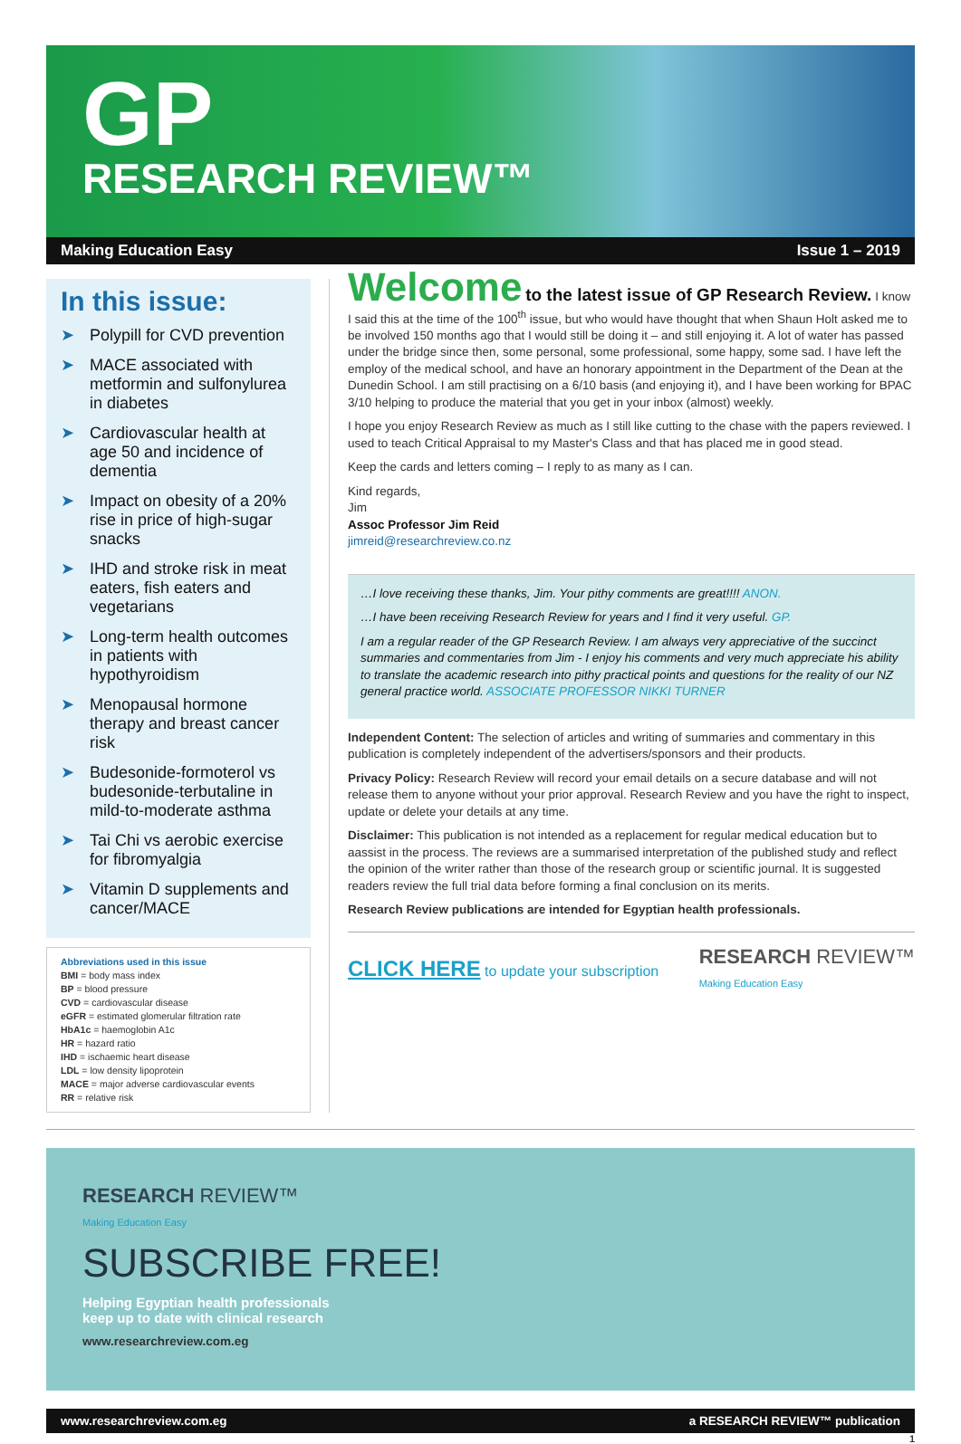GP
RESEARCH REVIEW™
Making Education Easy Issue 1 – 2019
In this issue:
➤ Polypill for CVD prevention
➤ MACE associated with metformin and sulfonylurea in diabetes
➤ Cardiovascular health at age 50 and incidence of dementia
➤ Impact on obesity of a 20% rise in price of high-sugar snacks
➤ IHD and stroke risk in meat eaters, fish eaters and vegetarians
➤ Long-term health outcomes in patients with hypothyroidism
➤ Menopausal hormone therapy and breast cancer risk
➤ Budesonide-formoterol vs budesonide-terbutaline in mild-to-moderate asthma
➤ Tai Chi vs aerobic exercise for fibromyalgia
➤ Vitamin D supplements and cancer/MACE
Abbreviations used in this issue
BMI = body mass index
BP = blood pressure
CVD = cardiovascular disease
eGFR = estimated glomerular filtration rate
HbA1c = haemoglobin A1c
HR = hazard ratio
IHD = ischaemic heart disease
LDL = low density lipoprotein
MACE = major adverse cardiovascular events
RR = relative risk
Welcome to the latest issue of GP Research Review. I know I said this at the time of the 100<sup>th</sup> issue, but who would have thought that when Shaun Holt asked me to be involved 150 months ago that I would still be doing it – and still enjoying it. A lot of water has passed under the bridge since then, some personal, some professional, some happy, some sad. I have left the employ of the medical school, and have an honorary appointment in the Department of the Dean at the Dunedin School. I am still practising on a 6/10 basis (and enjoying it), and I have been working for BPAC 3/10 helping to produce the material that you get in your inbox (almost) weekly.
I hope you enjoy Research Review as much as I still like cutting to the chase with the papers reviewed. I used to teach Critical Appraisal to my Master's Class and that has placed me in good stead.
Keep the cards and letters coming – I reply to as many as I can.
Kind regards,
Jim
Assoc Professor Jim Reid
jimreid@researchreview.co.nz
…I love receiving these thanks, Jim. Your pithy comments are great!!!! ANON.
…I have been receiving Research Review for years and I find it very useful. GP.
I am a regular reader of the GP Research Review. I am always very appreciative of the succinct summaries and commentaries from Jim - I enjoy his comments and very much appreciate his ability to translate the academic research into pithy practical points and questions for the reality of our NZ general practice world. ASSOCIATE PROFESSOR NIKKI TURNER
Independent Content: The selection of articles and writing of summaries and commentary in this publication is completely independent of the advertisers/sponsors and their products.
Privacy Policy: Research Review will record your email details on a secure database and will not release them to anyone without your prior approval. Research Review and you have the right to inspect, update or delete your details at any time.
Disclaimer: This publication is not intended as a replacement for regular medical education but to aassist in the process. The reviews are a summarised interpretation of the published study and reflect the opinion of the writer rather than those of the research group or scientific journal. It is suggested readers review the full trial data before forming a final conclusion on its merits.
Research Review publications are intended for Egyptian health professionals.
CLICK HERE to update your subscription RESEARCH REVIEW™
Making Education Easy
RESEARCH REVIEW™
Making Education Easy
SUBSCRIBE FREE!
Helping Egyptian health professionals
keep up to date with clinical research
www.researchreview.com.eg
www.researchreview.com.eg a RESEARCH REVIEW™ publication
1